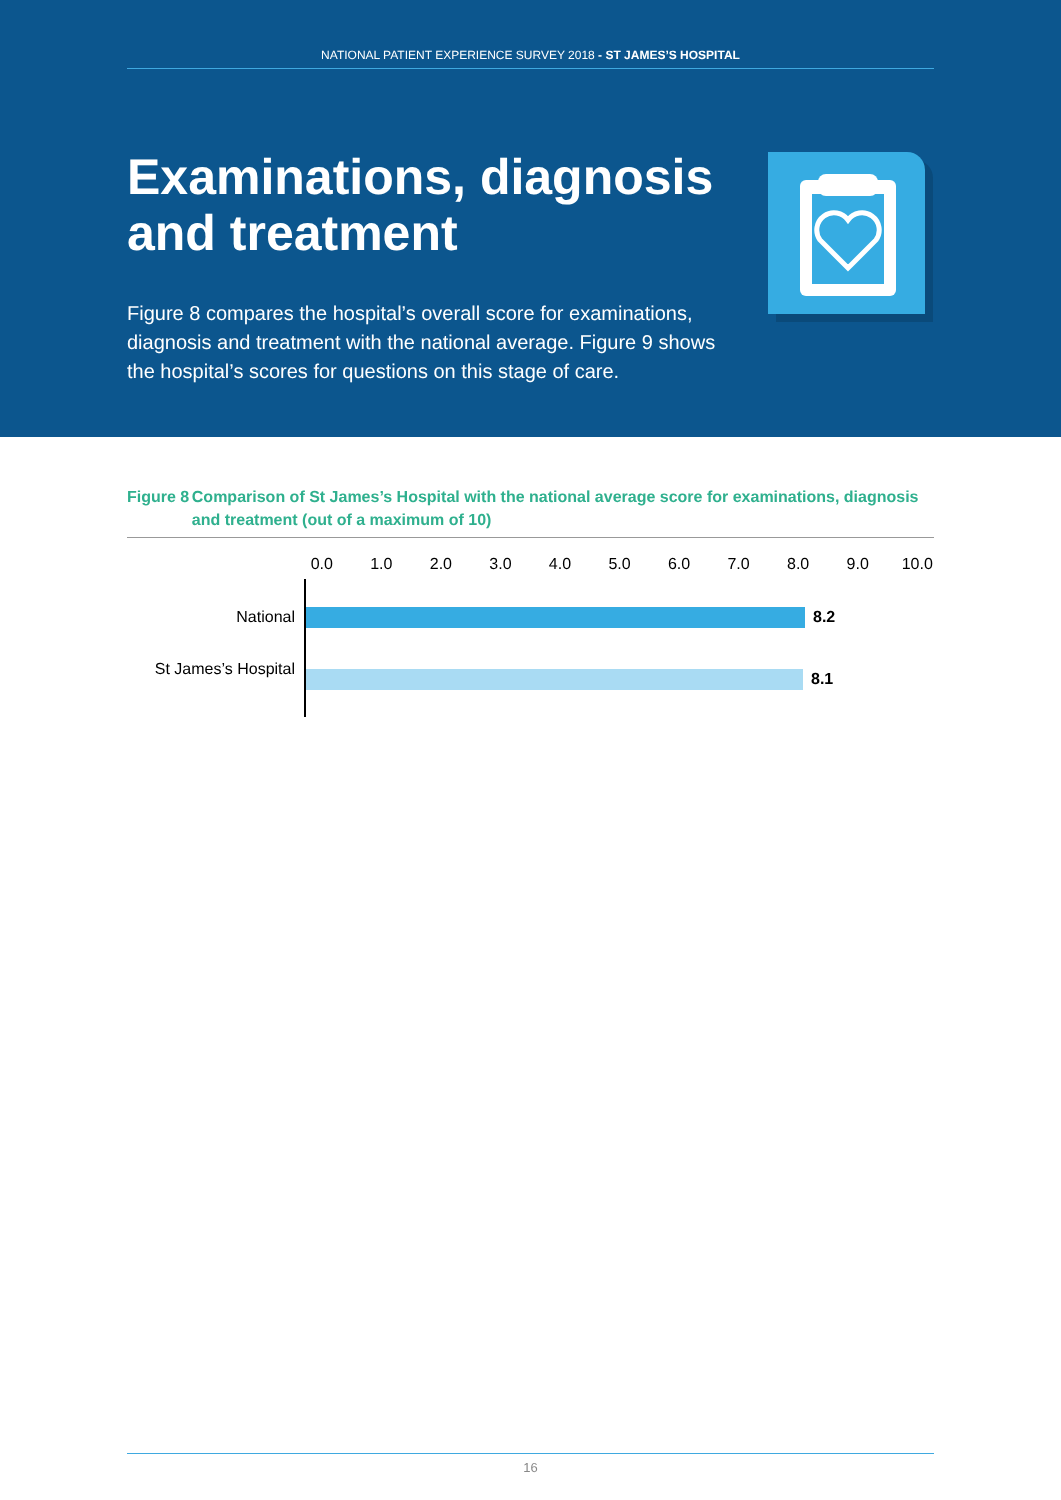NATIONAL PATIENT EXPERIENCE SURVEY 2018 - ST JAMES’S HOSPITAL
Examinations, diagnosis and treatment
Figure 8 compares the hospital’s overall score for examinations, diagnosis and treatment with the national average. Figure 9 shows the hospital’s scores for questions on this stage of care.
Figure 8 Comparison of St James’s Hospital with the national average score for examinations, diagnosis and treatment (out of a maximum of 10)
0.0 1.0 2.0 3.0 4.0 5.0 6.0 7.0 8.0 9.0 10.0
National 8.2
St James’s Hospital
8.1
16